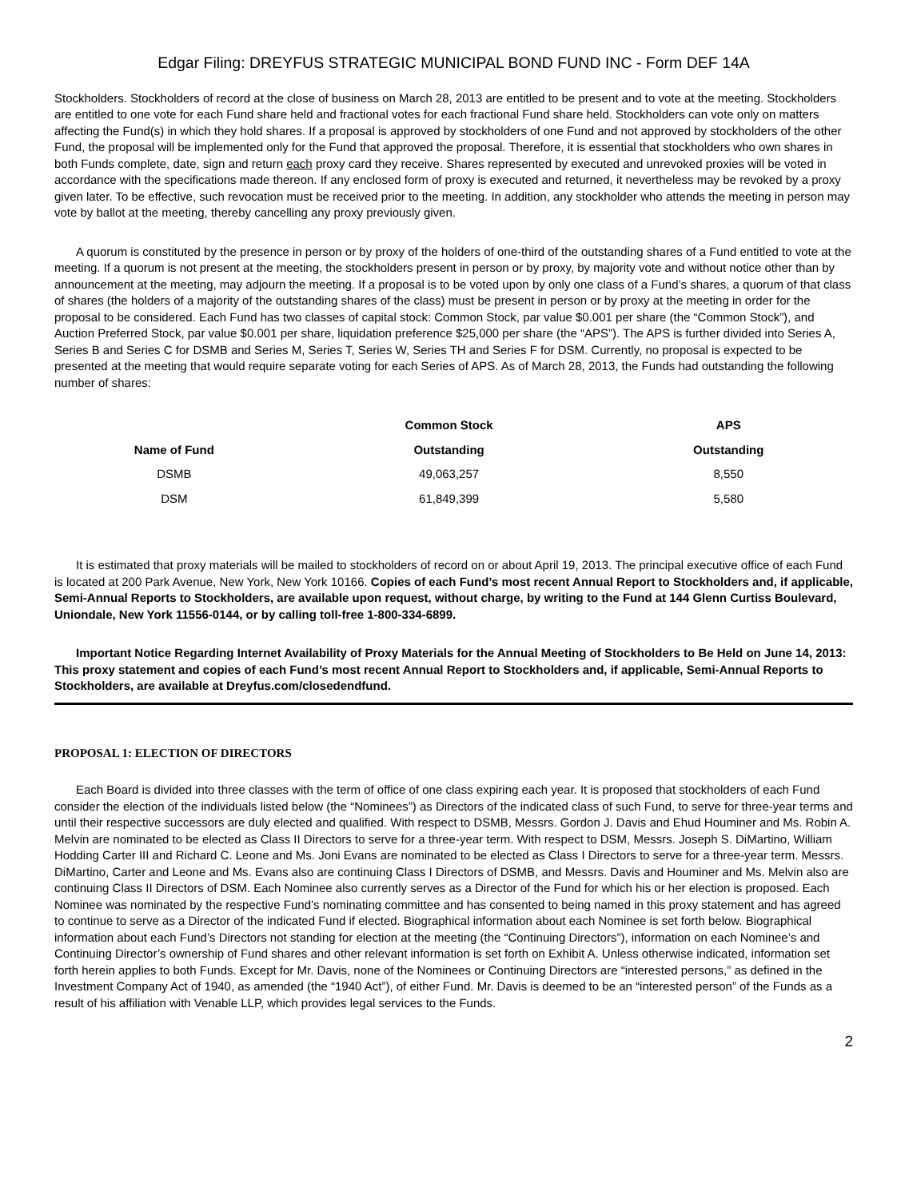Edgar Filing: DREYFUS STRATEGIC MUNICIPAL BOND FUND INC - Form DEF 14A
Stockholders. Stockholders of record at the close of business on March 28, 2013 are entitled to be present and to vote at the meeting. Stockholders are entitled to one vote for each Fund share held and fractional votes for each fractional Fund share held. Stockholders can vote only on matters affecting the Fund(s) in which they hold shares. If a proposal is approved by stockholders of one Fund and not approved by stockholders of the other Fund, the proposal will be implemented only for the Fund that approved the proposal. Therefore, it is essential that stockholders who own shares in both Funds complete, date, sign and return each proxy card they receive. Shares represented by executed and unrevoked proxies will be voted in accordance with the specifications made thereon. If any enclosed form of proxy is executed and returned, it nevertheless may be revoked by a proxy given later. To be effective, such revocation must be received prior to the meeting. In addition, any stockholder who attends the meeting in person may vote by ballot at the meeting, thereby cancelling any proxy previously given.
A quorum is constituted by the presence in person or by proxy of the holders of one-third of the outstanding shares of a Fund entitled to vote at the meeting. If a quorum is not present at the meeting, the stockholders present in person or by proxy, by majority vote and without notice other than by announcement at the meeting, may adjourn the meeting. If a proposal is to be voted upon by only one class of a Fund’s shares, a quorum of that class of shares (the holders of a majority of the outstanding shares of the class) must be present in person or by proxy at the meeting in order for the proposal to be considered. Each Fund has two classes of capital stock: Common Stock, par value $0.001 per share (the “Common Stock”), and Auction Preferred Stock, par value $0.001 per share, liquidation preference $25,000 per share (the “APS”). The APS is further divided into Series A, Series B and Series C for DSMB and Series M, Series T, Series W, Series TH and Series F for DSM. Currently, no proposal is expected to be presented at the meeting that would require separate voting for each Series of APS. As of March 28, 2013, the Funds had outstanding the following number of shares:
| | Common Stock | APS |
| --- | --- | --- |
| Name of Fund | Outstanding | Outstanding |
| DSMB | 49,063,257 | 8,550 |
| DSM | 61,849,399 | 5,580 |
It is estimated that proxy materials will be mailed to stockholders of record on or about April 19, 2013. The principal executive office of each Fund is located at 200 Park Avenue, New York, New York 10166. Copies of each Fund’s most recent Annual Report to Stockholders and, if applicable, Semi-Annual Reports to Stockholders, are available upon request, without charge, by writing to the Fund at 144 Glenn Curtiss Boulevard, Uniondale, New York 11556-0144, or by calling toll-free 1-800-334-6899.
Important Notice Regarding Internet Availability of Proxy Materials for the Annual Meeting of Stockholders to Be Held on June 14, 2013: This proxy statement and copies of each Fund’s most recent Annual Report to Stockholders and, if applicable, Semi-Annual Reports to Stockholders, are available at Dreyfus.com/closedendfund.
PROPOSAL 1: ELECTION OF DIRECTORS
Each Board is divided into three classes with the term of office of one class expiring each year. It is proposed that stockholders of each Fund consider the election of the individuals listed below (the “Nominees”) as Directors of the indicated class of such Fund, to serve for three-year terms and until their respective successors are duly elected and qualified. With respect to DSMB, Messrs. Gordon J. Davis and Ehud Houminer and Ms. Robin A. Melvin are nominated to be elected as Class II Directors to serve for a three-year term. With respect to DSM, Messrs. Joseph S. DiMartino, William Hodding Carter III and Richard C. Leone and Ms. Joni Evans are nominated to be elected as Class I Directors to serve for a three-year term. Messrs. DiMartino, Carter and Leone and Ms. Evans also are continuing Class I Directors of DSMB, and Messrs. Davis and Houminer and Ms. Melvin also are continuing Class II Directors of DSM. Each Nominee also currently serves as a Director of the Fund for which his or her election is proposed. Each Nominee was nominated by the respective Fund’s nominating committee and has consented to being named in this proxy statement and has agreed to continue to serve as a Director of the indicated Fund if elected. Biographical information about each Nominee is set forth below. Biographical information about each Fund’s Directors not standing for election at the meeting (the “Continuing Directors”), information on each Nominee’s and Continuing Director’s ownership of Fund shares and other relevant information is set forth on Exhibit A. Unless otherwise indicated, information set forth herein applies to both Funds. Except for Mr. Davis, none of the Nominees or Continuing Directors are “interested persons,” as defined in the Investment Company Act of 1940, as amended (the “1940 Act”), of either Fund. Mr. Davis is deemed to be an “interested person” of the Funds as a result of his affiliation with Venable LLP, which provides legal services to the Funds.
2